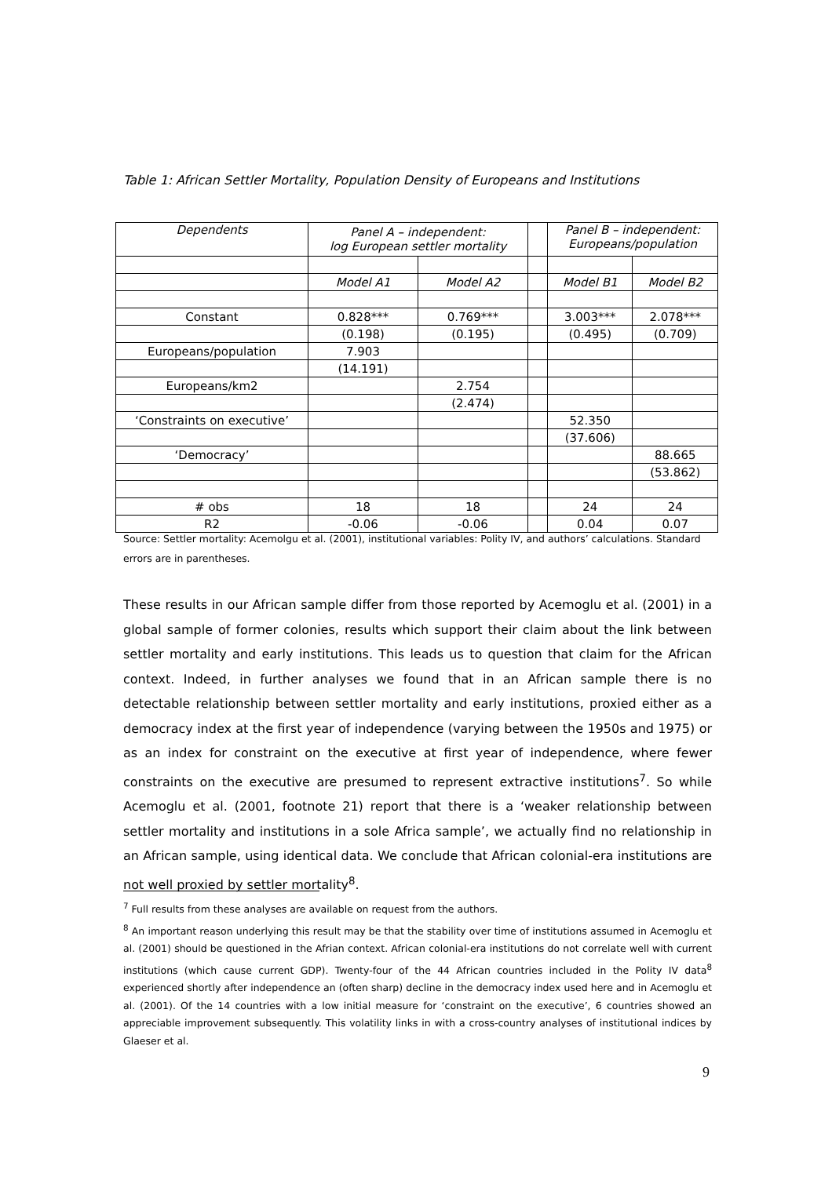Table 1: African Settler Mortality, Population Density of Europeans and Institutions
| Dependents | Panel A – independent: log European settler mortality | | | Panel B – independent: Europeans/population | |
| --- | --- | --- | --- | --- | --- |
| | Model A1 | Model A2 | | Model B1 | Model B2 |
| Constant | 0.828*** | 0.769*** | | 3.003*** | 2.078*** |
| | (0.198) | (0.195) | | (0.495) | (0.709) |
| Europeans/population | 7.903 | | | | |
| | (14.191) | | | | |
| Europeans/km2 | | 2.754 | | | |
| | | (2.474) | | | |
| ‘Constraints on executive’ | | | | 52.350 | |
| | | | | (37.606) | |
| ‘Democracy’ | | | | | 88.665 |
| | | | | | (53.862) |
| # obs | 18 | 18 | | 24 | 24 |
| R2 | -0.06 | -0.06 | | 0.04 | 0.07 |
Source: Settler mortality: Acemolgu et al. (2001), institutional variables: Polity IV, and authors’ calculations. Standard errors are in parentheses.
These results in our African sample differ from those reported by Acemoglu et al. (2001) in a global sample of former colonies, results which support their claim about the link between settler mortality and early institutions. This leads us to question that claim for the African context. Indeed, in further analyses we found that in an African sample there is no detectable relationship between settler mortality and early institutions, proxied either as a democracy index at the first year of independence (varying between the 1950s and 1975) or as an index for constraint on the executive at first year of independence, where fewer constraints on the executive are presumed to represent extractive institutions<sup>7</sup>. So while Acemoglu et al. (2001, footnote 21) report that there is a ‘weaker relationship between settler mortality and institutions in a sole Africa sample’, we actually find no relationship in an African sample, using identical data. We conclude that African colonial-era institutions are not well proxied by settler mortality<sup>8</sup>.
<sup>7</sup> Full results from these analyses are available on request from the authors.
<sup>8</sup> An important reason underlying this result may be that the stability over time of institutions assumed in Acemoglu et al. (2001) should be questioned in the Afrian context. African colonial-era institutions do not correlate well with current institutions (which cause current GDP). Twenty-four of the 44 African countries included in the Polity IV data<sup>8</sup> experienced shortly after independence an (often sharp) decline in the democracy index used here and in Acemoglu et al. (2001). Of the 14 countries with a low initial measure for ‘constraint on the executive’, 6 countries showed an appreciable improvement subsequently. This volatility links in with a cross-country analyses of institutional indices by Glaeser et al.
9